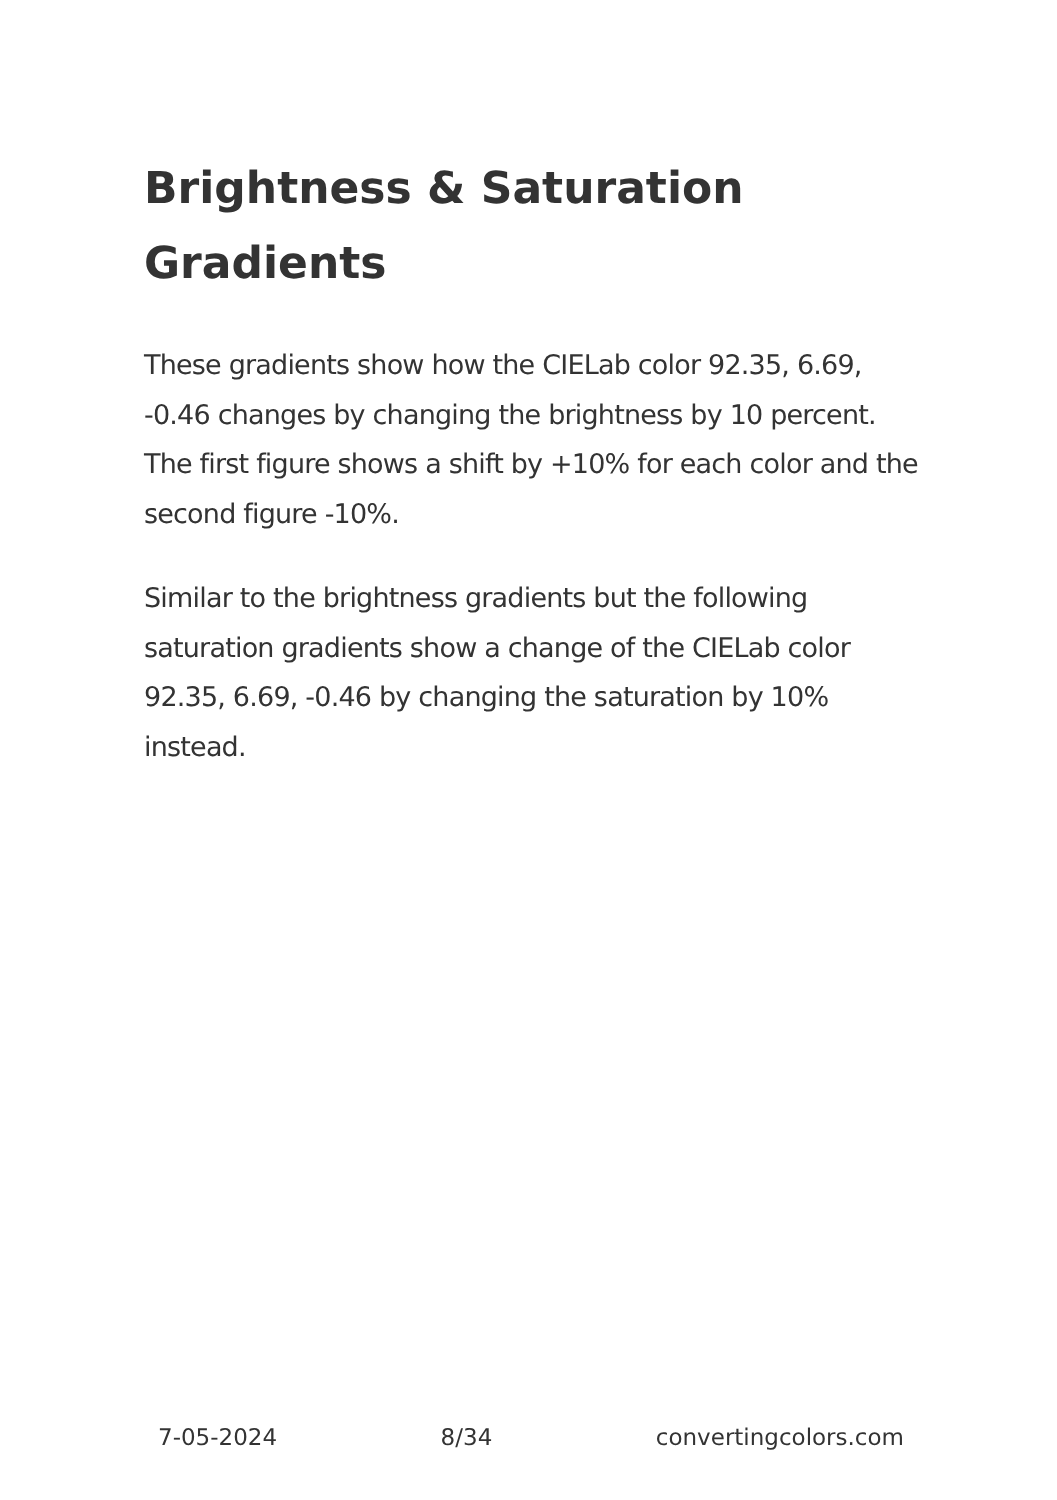Brightness & Saturation Gradients
These gradients show how the CIELab color 92.35, 6.69, -0.46 changes by changing the brightness by 10 percent. The first figure shows a shift by +10% for each color and the second figure -10%.
Similar to the brightness gradients but the following saturation gradients show a change of the CIELab color 92.35, 6.69, -0.46 by changing the saturation by 10% instead.
7-05-2024 8/34 convertingcolors.com